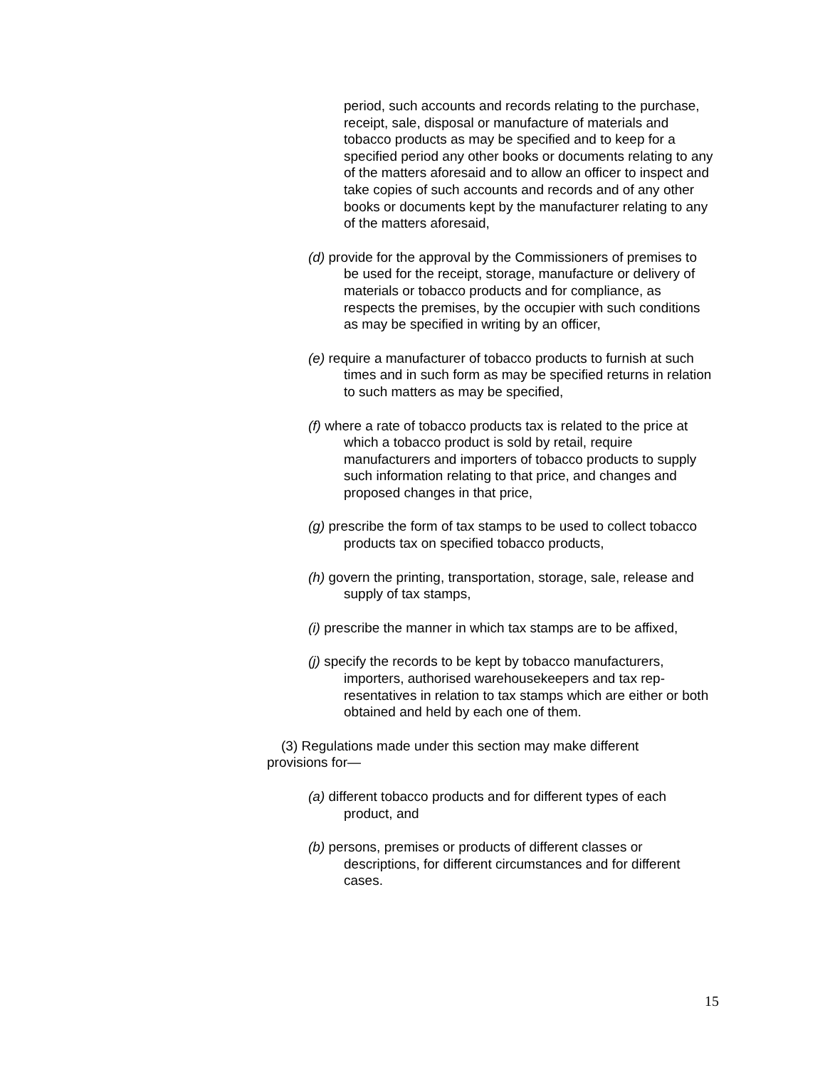period, such accounts and records relating to the purchase, receipt, sale, disposal or manufacture of materials and tobacco products as may be specified and to keep for a specified period any other books or documents relating to any of the matters aforesaid and to allow an officer to inspect and take copies of such accounts and records and of any other books or documents kept by the manufacturer relating to any of the matters aforesaid,
(d) provide for the approval by the Commissioners of premises to be used for the receipt, storage, manufacture or delivery of materials or tobacco products and for compliance, as respects the premises, by the occupier with such conditions as may be specified in writing by an officer,
(e) require a manufacturer of tobacco products to furnish at such times and in such form as may be specified returns in relation to such matters as may be specified,
(f) where a rate of tobacco products tax is related to the price at which a tobacco product is sold by retail, require manufacturers and importers of tobacco products to supply such information relating to that price, and changes and proposed changes in that price,
(g) prescribe the form of tax stamps to be used to collect tob­acco products tax on specified tobacco products,
(h) govern the printing, transportation, storage, sale, release and supply of tax stamps,
(i) prescribe the manner in which tax stamps are to be affixed,
(j) specify the records to be kept by tobacco manufacturers, importers, authorised warehousekeepers and tax rep­resentatives in relation to tax stamps which are either or both obtained and held by each one of them.
(3) Regulations made under this section may make different provisions for—
(a) different tobacco products and for different types of each product, and
(b) persons, premises or products of different classes or descriptions, for different circumstances and for different cases.
15